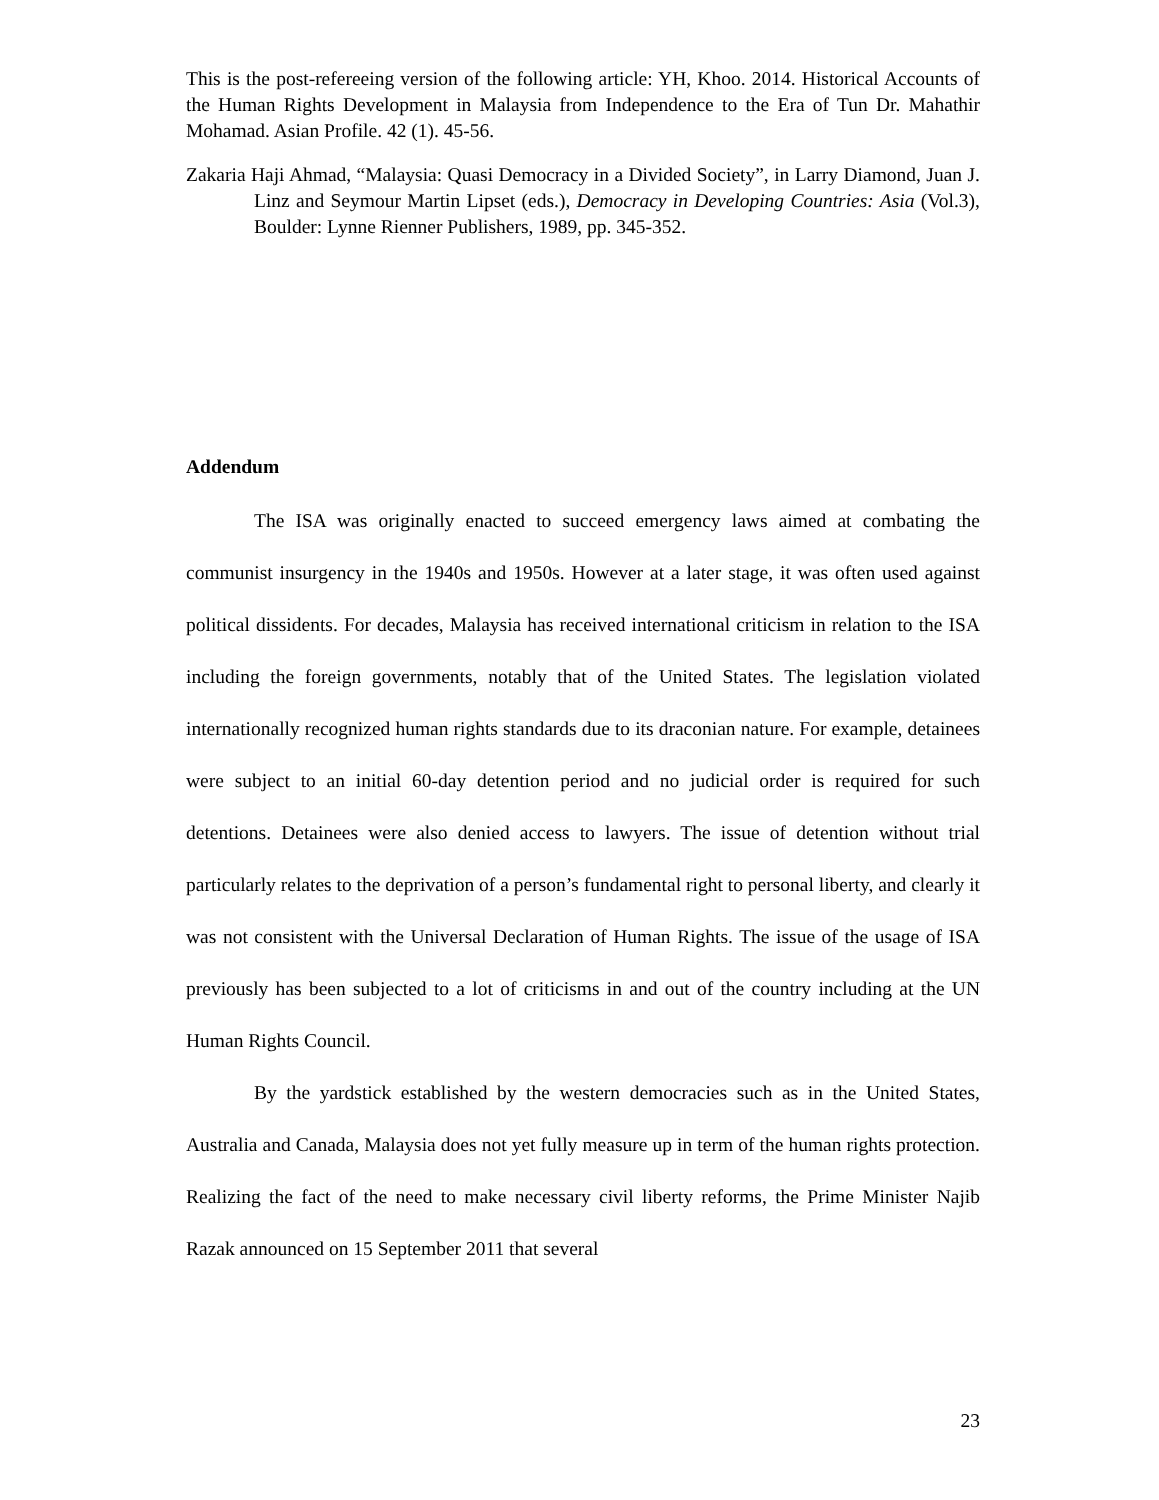This is the post-refereeing version of the following article: YH, Khoo. 2014. Historical Accounts of the Human Rights Development in Malaysia from Independence to the Era of Tun Dr. Mahathir Mohamad. Asian Profile. 42 (1). 45-56.
Zakaria Haji Ahmad, “Malaysia: Quasi Democracy in a Divided Society”, in Larry Diamond, Juan J. Linz and Seymour Martin Lipset (eds.), Democracy in Developing Countries: Asia (Vol.3), Boulder: Lynne Rienner Publishers, 1989, pp. 345-352.
Addendum
The ISA was originally enacted to succeed emergency laws aimed at combating the communist insurgency in the 1940s and 1950s. However at a later stage, it was often used against political dissidents. For decades, Malaysia has received international criticism in relation to the ISA including the foreign governments, notably that of the United States. The legislation violated internationally recognized human rights standards due to its draconian nature. For example, detainees were subject to an initial 60-day detention period and no judicial order is required for such detentions. Detainees were also denied access to lawyers. The issue of detention without trial particularly relates to the deprivation of a person’s fundamental right to personal liberty, and clearly it was not consistent with the Universal Declaration of Human Rights. The issue of the usage of ISA previously has been subjected to a lot of criticisms in and out of the country including at the UN Human Rights Council.
By the yardstick established by the western democracies such as in the United States, Australia and Canada, Malaysia does not yet fully measure up in term of the human rights protection. Realizing the fact of the need to make necessary civil liberty reforms, the Prime Minister Najib Razak announced on 15 September 2011 that several
23